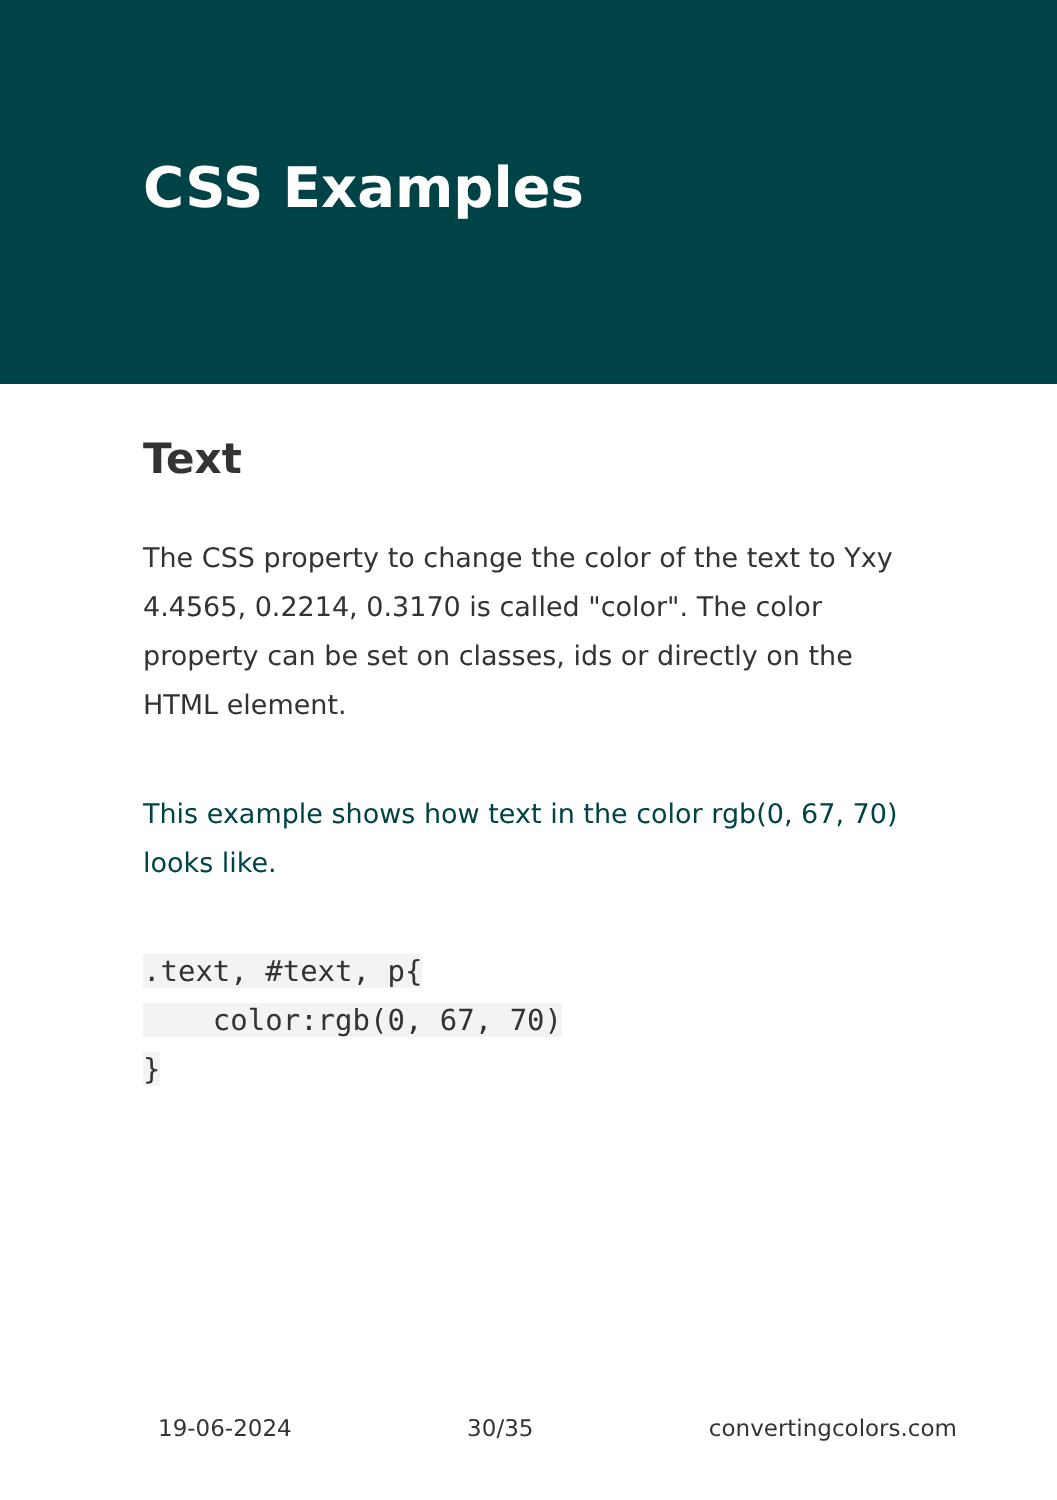CSS Examples
Text
The CSS property to change the color of the text to Yxy 4.4565, 0.2214, 0.3170 is called "color". The color property can be set on classes, ids or directly on the HTML element.
This example shows how text in the color rgb(0, 67, 70) looks like.
.text, #text, p{
    color:rgb(0, 67, 70)
}
19-06-2024 30/35 convertingcolors.com